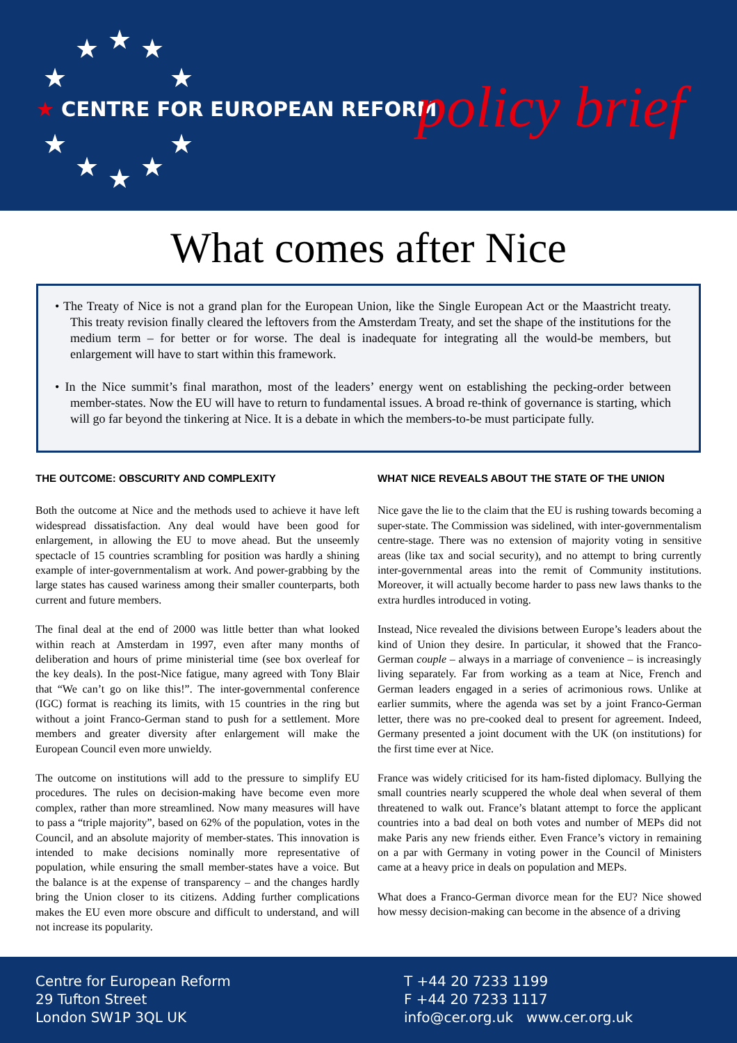★ ★ ★
★ ★
★ ★
★ ★ ★
★ CENTRE FOR EUROPEAN REFORM policy brief
What comes after Nice
• The Treaty of Nice is not a grand plan for the European Union, like the Single European Act or the Maastricht treaty. This treaty revision finally cleared the leftovers from the Amsterdam Treaty, and set the shape of the institutions for the medium term – for better or for worse. The deal is inadequate for integrating all the would-be members, but enlargement will have to start within this framework.
• In the Nice summit’s final marathon, most of the leaders’ energy went on establishing the pecking-order between member-states. Now the EU will have to return to fundamental issues. A broad re-think of governance is starting, which will go far beyond the tinkering at Nice. It is a debate in which the members-to-be must participate fully.
THE OUTCOME: OBSCURITY AND COMPLEXITY
Both the outcome at Nice and the methods used to achieve it have left widespread dissatisfaction. Any deal would have been good for enlargement, in allowing the EU to move ahead. But the unseemly spectacle of 15 countries scrambling for position was hardly a shining example of inter-governmentalism at work. And power-grabbing by the large states has caused wariness among their smaller counterparts, both current and future members.
The final deal at the end of 2000 was little better than what looked within reach at Amsterdam in 1997, even after many months of deliberation and hours of prime ministerial time (see box overleaf for the key deals). In the post-Nice fatigue, many agreed with Tony Blair that “We can’t go on like this!”. The inter-governmental conference (IGC) format is reaching its limits, with 15 countries in the ring but without a joint Franco-German stand to push for a settlement. More members and greater diversity after enlargement will make the European Council even more unwieldy.
The outcome on institutions will add to the pressure to simplify EU procedures. The rules on decision-making have become even more complex, rather than more streamlined. Now many measures will have to pass a “triple majority”, based on 62% of the population, votes in the Council, and an absolute majority of member-states. This innovation is intended to make decisions nominally more representative of population, while ensuring the small member-states have a voice. But the balance is at the expense of transparency – and the changes hardly bring the Union closer to its citizens. Adding further complications makes the EU even more obscure and difficult to understand, and will not increase its popularity.
WHAT NICE REVEALS ABOUT THE STATE OF THE UNION
Nice gave the lie to the claim that the EU is rushing towards becoming a super-state. The Commission was sidelined, with inter-governmentalism centre-stage. There was no extension of majority voting in sensitive areas (like tax and social security), and no attempt to bring currently inter-governmental areas into the remit of Community institutions. Moreover, it will actually become harder to pass new laws thanks to the extra hurdles introduced in voting.
Instead, Nice revealed the divisions between Europe’s leaders about the kind of Union they desire. In particular, it showed that the Franco-German couple – always in a marriage of convenience – is increasingly living separately. Far from working as a team at Nice, French and German leaders engaged in a series of acrimonious rows. Unlike at earlier summits, where the agenda was set by a joint Franco-German letter, there was no pre-cooked deal to present for agreement. Indeed, Germany presented a joint document with the UK (on institutions) for the first time ever at Nice.
France was widely criticised for its ham-fisted diplomacy. Bullying the small countries nearly scuppered the whole deal when several of them threatened to walk out. France’s blatant attempt to force the applicant countries into a bad deal on both votes and number of MEPs did not make Paris any new friends either. Even France’s victory in remaining on a par with Germany in voting power in the Council of Ministers came at a heavy price in deals on population and MEPs.
What does a Franco-German divorce mean for the EU? Nice showed how messy decision-making can become in the absence of a driving
Centre for European Reform
29 Tufton Street
London SW1P 3QL UK
T +44 20 7233 1199
F +44 20 7233 1117
info@cer.org.uk www.cer.org.uk